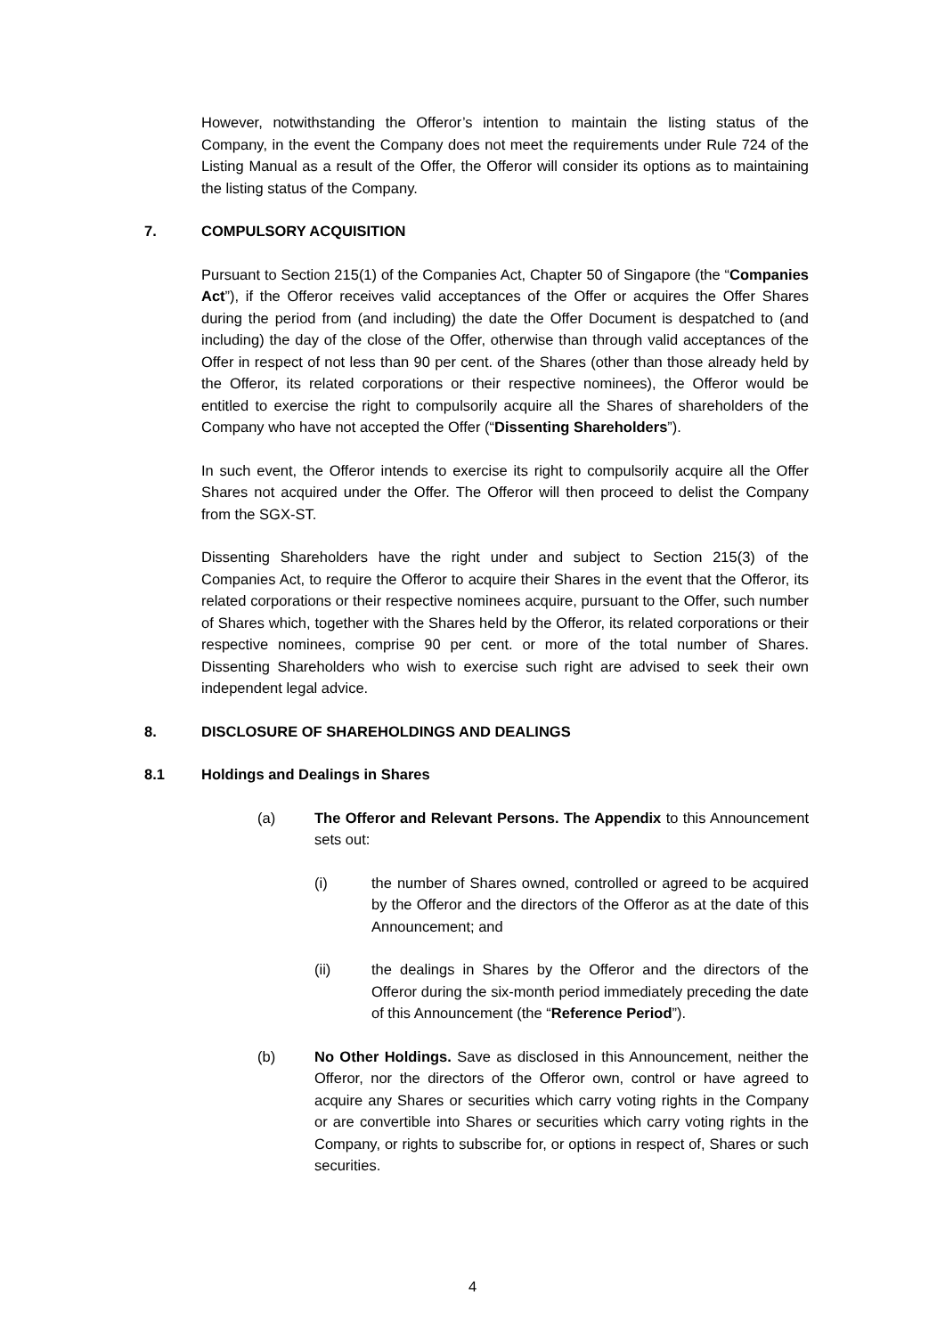However, notwithstanding the Offeror’s intention to maintain the listing status of the Company, in the event the Company does not meet the requirements under Rule 724 of the Listing Manual as a result of the Offer, the Offeror will consider its options as to maintaining the listing status of the Company.
7. COMPULSORY ACQUISITION
Pursuant to Section 215(1) of the Companies Act, Chapter 50 of Singapore (the “Companies Act”), if the Offeror receives valid acceptances of the Offer or acquires the Offer Shares during the period from (and including) the date the Offer Document is despatched to (and including) the day of the close of the Offer, otherwise than through valid acceptances of the Offer in respect of not less than 90 per cent. of the Shares (other than those already held by the Offeror, its related corporations or their respective nominees), the Offeror would be entitled to exercise the right to compulsorily acquire all the Shares of shareholders of the Company who have not accepted the Offer (“Dissenting Shareholders”).
In such event, the Offeror intends to exercise its right to compulsorily acquire all the Offer Shares not acquired under the Offer. The Offeror will then proceed to delist the Company from the SGX-ST.
Dissenting Shareholders have the right under and subject to Section 215(3) of the Companies Act, to require the Offeror to acquire their Shares in the event that the Offeror, its related corporations or their respective nominees acquire, pursuant to the Offer, such number of Shares which, together with the Shares held by the Offeror, its related corporations or their respective nominees, comprise 90 per cent. or more of the total number of Shares. Dissenting Shareholders who wish to exercise such right are advised to seek their own independent legal advice.
8. DISCLOSURE OF SHAREHOLDINGS AND DEALINGS
8.1 Holdings and Dealings in Shares
(a) The Offeror and Relevant Persons. The Appendix to this Announcement sets out:
(i) the number of Shares owned, controlled or agreed to be acquired by the Offeror and the directors of the Offeror as at the date of this Announcement; and
(ii) the dealings in Shares by the Offeror and the directors of the Offeror during the six-month period immediately preceding the date of this Announcement (the “Reference Period”).
(b) No Other Holdings. Save as disclosed in this Announcement, neither the Offeror, nor the directors of the Offeror own, control or have agreed to acquire any Shares or securities which carry voting rights in the Company or are convertible into Shares or securities which carry voting rights in the Company, or rights to subscribe for, or options in respect of, Shares or such securities.
4